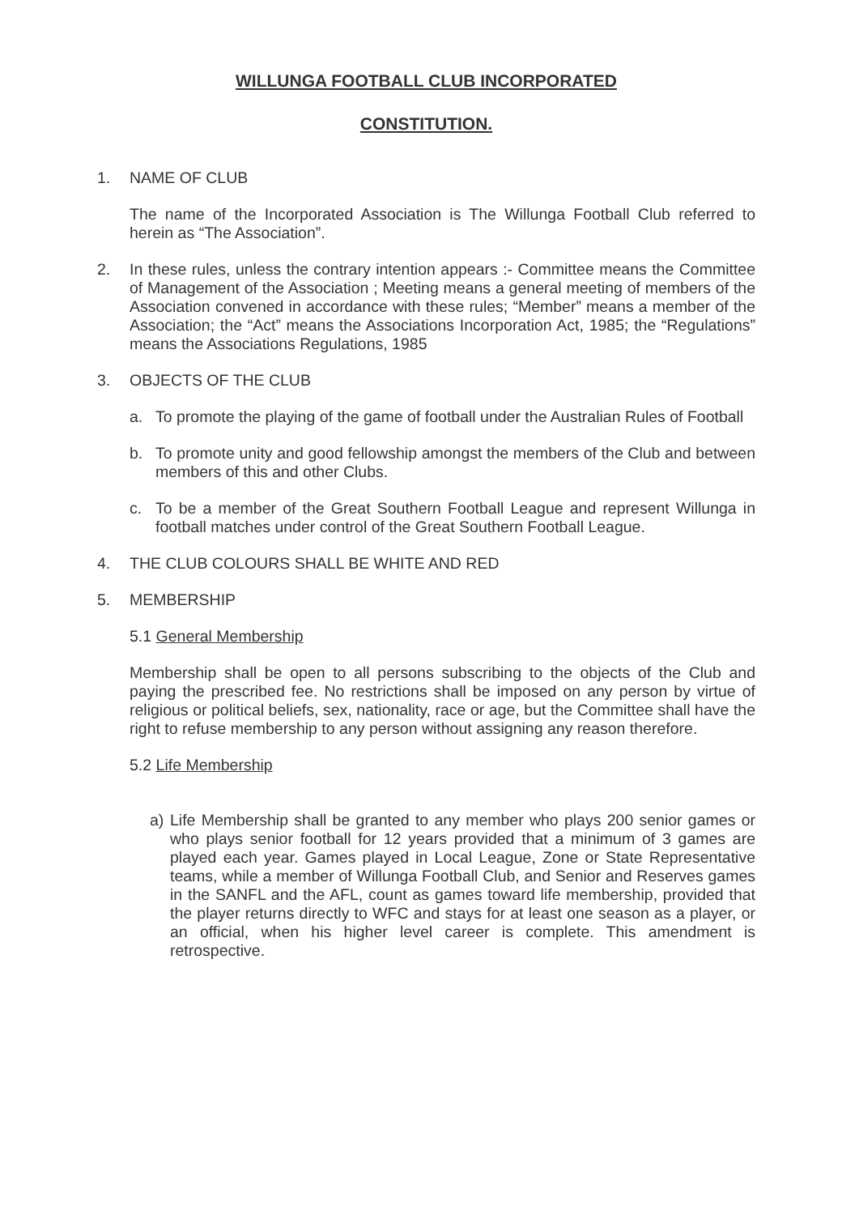WILLUNGA FOOTBALL CLUB INCORPORATED
CONSTITUTION.
1. NAME OF CLUB
The name of the Incorporated Association is The Willunga Football Club referred to herein as “The Association”.
2. In these rules, unless the contrary intention appears :- Committee means the Committee of Management of the Association ; Meeting means a general meeting of members of the Association convened in accordance with these rules; “Member” means a member of the Association; the “Act” means the Associations Incorporation Act, 1985; the “Regulations” means the Associations Regulations, 1985
3. OBJECTS OF THE CLUB
a. To promote the playing of the game of football under the Australian Rules of Football
b. To promote unity and good fellowship amongst the members of the Club and between members of this and other Clubs.
c. To be a member of the Great Southern Football League and represent Willunga in football matches under control of the Great Southern Football League.
4. THE CLUB COLOURS SHALL BE WHITE AND RED
5. MEMBERSHIP
5.1 General Membership
Membership shall be open to all persons subscribing to the objects of the Club and paying the prescribed fee. No restrictions shall be imposed on any person by virtue of religious or political beliefs, sex, nationality, race or age, but the Committee shall have the right to refuse membership to any person without assigning any reason therefore.
5.2 Life Membership
a) Life Membership shall be granted to any member who plays 200 senior games or who plays senior football for 12 years provided that a minimum of 3 games are played each year. Games played in Local League, Zone or State Representative teams, while a member of Willunga Football Club, and Senior and Reserves games in the SANFL and the AFL, count as games toward life membership, provided that the player returns directly to WFC and stays for at least one season as a player, or an official, when his higher level career is complete. This amendment is retrospective.